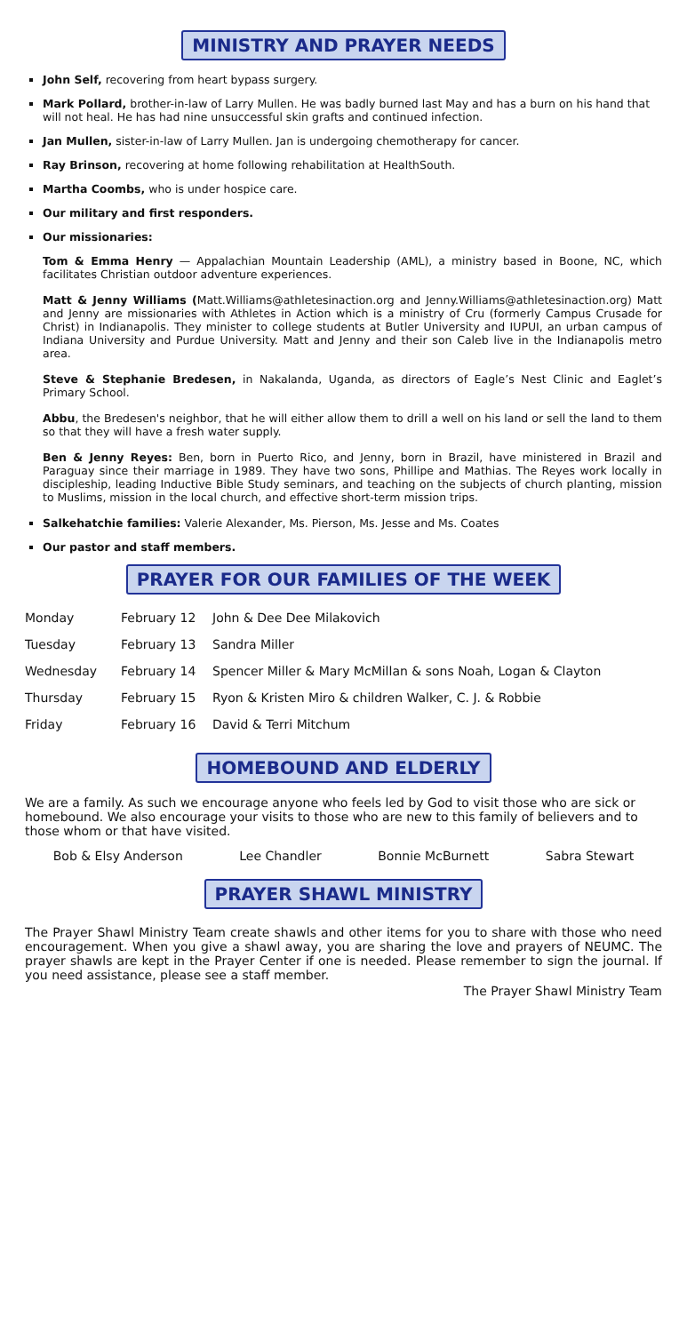MINISTRY AND PRAYER NEEDS
John Self, recovering from heart bypass surgery.
Mark Pollard, brother-in-law of Larry Mullen. He was badly burned last May and has a burn on his hand that will not heal. He has had nine unsuccessful skin grafts and continued infection.
Jan Mullen, sister-in-law of Larry Mullen. Jan is undergoing chemotherapy for cancer.
Ray Brinson, recovering at home following rehabilitation at HealthSouth.
Martha Coombs, who is under hospice care.
Our military and first responders.
Our missionaries:
Tom & Emma Henry — Appalachian Mountain Leadership (AML), a ministry based in Boone, NC, which facilitates Christian outdoor adventure experiences.
Matt & Jenny Williams (Matt.Williams@athletesinaction.org and Jenny.Williams@athletesinaction.org) Matt and Jenny are missionaries with Athletes in Action which is a ministry of Cru (formerly Campus Crusade for Christ) in Indianapolis. They minister to college students at Butler University and IUPUI, an urban campus of Indiana University and Purdue University. Matt and Jenny and their son Caleb live in the Indianapolis metro area.
Steve & Stephanie Bredesen, in Nakalanda, Uganda, as directors of Eagle’s Nest Clinic and Eaglet’s Primary School.
Abbu, the Bredesen's neighbor, that he will either allow them to drill a well on his land or sell the land to them so that they will have a fresh water supply.
Ben & Jenny Reyes: Ben, born in Puerto Rico, and Jenny, born in Brazil, have ministered in Brazil and Paraguay since their marriage in 1989. They have two sons, Phillipe and Mathias. The Reyes work locally in discipleship, leading Inductive Bible Study seminars, and teaching on the subjects of church planting, mission to Muslims, mission in the local church, and effective short-term mission trips.
Salkehatchie families: Valerie Alexander, Ms. Pierson, Ms. Jesse and Ms. Coates
Our pastor and staff members.
PRAYER FOR OUR FAMILIES OF THE WEEK
| Monday | February 12 | John & Dee Dee Milakovich |
| Tuesday | February 13 | Sandra Miller |
| Wednesday | February 14 | Spencer Miller & Mary McMillan & sons Noah, Logan & Clayton |
| Thursday | February 15 | Ryon & Kristen Miro & children Walker, C. J. & Robbie |
| Friday | February 16 | David & Terri Mitchum |
HOMEBOUND AND ELDERLY
We are a family. As such we encourage anyone who feels led by God to visit those who are sick or homebound. We also encourage your visits to those who are new to this family of believers and to those whom or that have visited.
Bob & Elsy Anderson Lee Chandler Bonnie McBurnett Sabra Stewart
PRAYER SHAWL MINISTRY
The Prayer Shawl Ministry Team create shawls and other items for you to share with those who need encouragement. When you give a shawl away, you are sharing the love and prayers of NEUMC. The prayer shawls are kept in the Prayer Center if one is needed. Please remember to sign the journal. If you need assistance, please see a staff member.
The Prayer Shawl Ministry Team